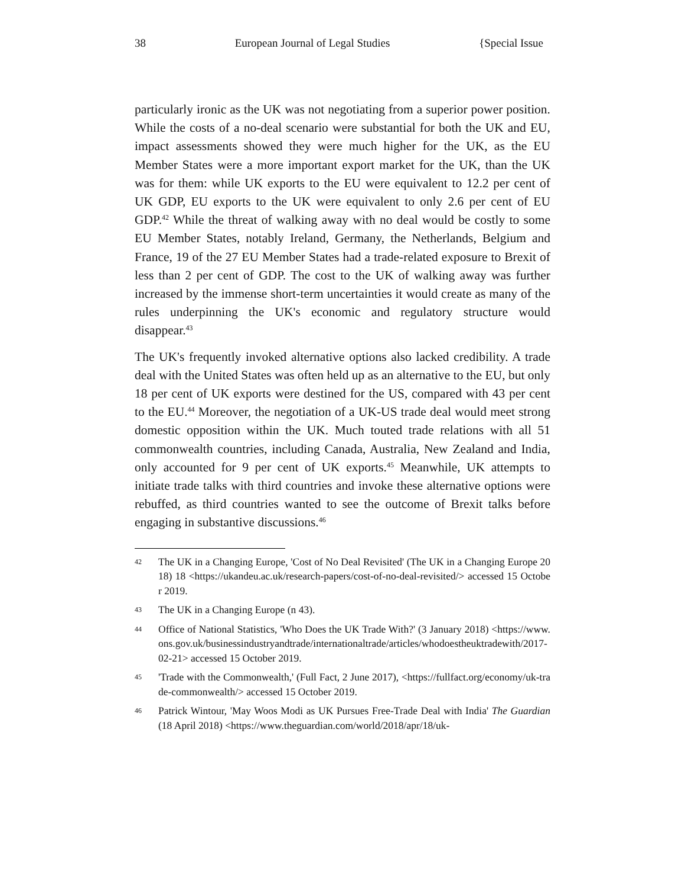38 European Journal of Legal Studies {Special Issue
particularly ironic as the UK was not negotiating from a superior power position. While the costs of a no-deal scenario were substantial for both the UK and EU, impact assessments showed they were much higher for the UK, as the EU Member States were a more important export market for the UK, than the UK was for them: while UK exports to the EU were equivalent to 12.2 per cent of UK GDP, EU exports to the UK were equivalent to only 2.6 per cent of EU GDP.<sup>42</sup> While the threat of walking away with no deal would be costly to some EU Member States, notably Ireland, Germany, the Netherlands, Belgium and France, 19 of the 27 EU Member States had a trade-related exposure to Brexit of less than 2 per cent of GDP. The cost to the UK of walking away was further increased by the immense short-term uncertainties it would create as many of the rules underpinning the UK's economic and regulatory structure would disappear.<sup>43</sup>
The UK's frequently invoked alternative options also lacked credibility. A trade deal with the United States was often held up as an alternative to the EU, but only 18 per cent of UK exports were destined for the US, compared with 43 per cent to the EU.<sup>44</sup> Moreover, the negotiation of a UK-US trade deal would meet strong domestic opposition within the UK. Much touted trade relations with all 51 commonwealth countries, including Canada, Australia, New Zealand and India, only accounted for 9 per cent of UK exports.<sup>45</sup> Meanwhile, UK attempts to initiate trade talks with third countries and invoke these alternative options were rebuffed, as third countries wanted to see the outcome of Brexit talks before engaging in substantive discussions.<sup>46</sup>
42 The UK in a Changing Europe, 'Cost of No Deal Revisited' (The UK in a Changing Europe 2018) 18 <https://ukandeu.ac.uk/research-papers/cost-of-no-deal-revisited/> accessed 15 October 2019.
43 The UK in a Changing Europe (n 43).
44 Office of National Statistics, 'Who Does the UK Trade With?' (3 January 2018) <https://www.ons.gov.uk/businessindustryandtrade/internationaltrade/articles/whodoestheuktradewith/2017-02-21> accessed 15 October 2019.
45 'Trade with the Commonwealth,' (Full Fact, 2 June 2017), <https://fullfact.org/economy/uk-trade-commonwealth/> accessed 15 October 2019.
46 Patrick Wintour, 'May Woos Modi as UK Pursues Free-Trade Deal with India' The Guardian (18 April 2018) <https://www.theguardian.com/world/2018/apr/18/uk-